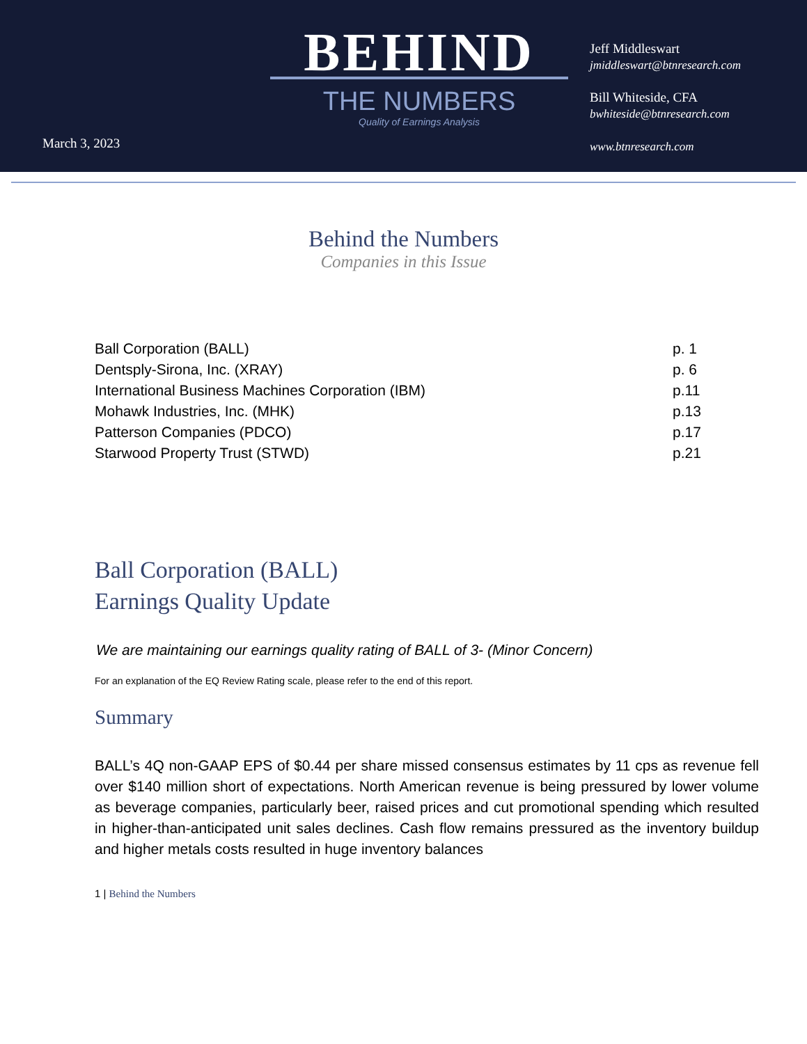March 3, 2023
BEHIND
THE NUMBERS
Quality of Earnings Analysis
Jeff Middleswart
jmiddleswart@btnresearch.com
Bill Whiteside, CFA
bwhiteside@btnresearch.com
www.btnresearch.com
Behind the Numbers
Companies in this Issue
Ball Corporation (BALL) p. 1
Dentsply-Sirona, Inc. (XRAY) p. 6
International Business Machines Corporation (IBM) p.11
Mohawk Industries, Inc. (MHK) p.13
Patterson Companies (PDCO) p.17
Starwood Property Trust (STWD) p.21
Ball Corporation (BALL)
Earnings Quality Update
We are maintaining our earnings quality rating of BALL of 3- (Minor Concern)
For an explanation of the EQ Review Rating scale, please refer to the end of this report.
Summary
BALL’s 4Q non-GAAP EPS of $0.44 per share missed consensus estimates by 11 cps as revenue fell over $140 million short of expectations. North American revenue is being pressured by lower volume as beverage companies, particularly beer, raised prices and cut promotional spending which resulted in higher-than-anticipated unit sales declines. Cash flow remains pressured as the inventory buildup and higher metals costs resulted in huge inventory balances
1 | Behind the Numbers